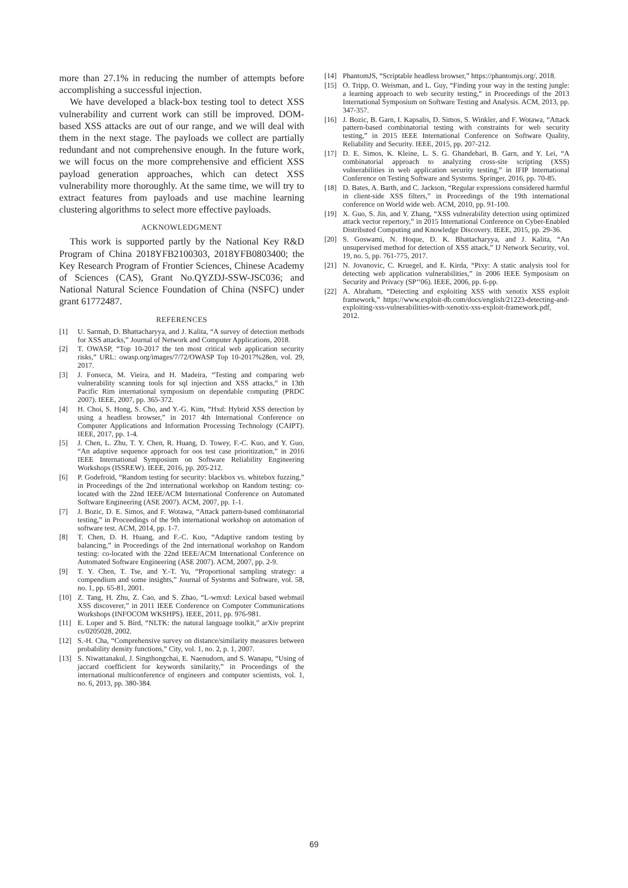more than 27.1% in reducing the number of attempts before accomplishing a successful injection.
We have developed a black-box testing tool to detect XSS vulnerability and current work can still be improved. DOM-based XSS attacks are out of our range, and we will deal with them in the next stage. The payloads we collect are partially redundant and not comprehensive enough. In the future work, we will focus on the more comprehensive and efficient XSS payload generation approaches, which can detect XSS vulnerability more thoroughly. At the same time, we will try to extract features from payloads and use machine learning clustering algorithms to select more effective payloads.
ACKNOWLEDGMENT
This work is supported partly by the National Key R&D Program of China 2018YFB2100303, 2018YFB0803400; the Key Research Program of Frontier Sciences, Chinese Academy of Sciences (CAS), Grant No.QYZDJ-SSW-JSC036; and National Natural Science Foundation of China (NSFC) under grant 61772487.
REFERENCES
[1] U. Sarmah, D. Bhattacharyya, and J. Kalita, “A survey of detection methods for XSS attacks,” Journal of Network and Computer Applications, 2018.
[2] T. OWASP, “Top 10-2017 the ten most critical web application security risks,” URL: owasp.org/images/7/72/OWASP Top 10-2017%28en, vol. 29, 2017.
[3] J. Fonseca, M. Vieira, and H. Madeira, “Testing and comparing web vulnerability scanning tools for sql injection and XSS attacks,” in 13th Pacific Rim international symposium on dependable computing (PRDC 2007). IEEE, 2007, pp. 365-372.
[4] H. Choi, S. Hong, S. Cho, and Y.-G. Kim, “Hxd: Hybrid XSS detection by using a headless browser,” in 2017 4th International Conference on Computer Applications and Information Processing Technology (CAIPT). IEEE, 2017, pp. 1-4.
[5] J. Chen, L. Zhu, T. Y. Chen, R. Huang, D. Towey, F.-C. Kuo, and Y. Guo, “An adaptive sequence approach for oos test case prioritization,” in 2016 IEEE International Symposium on Software Reliability Engineering Workshops (ISSREW). IEEE, 2016, pp. 205-212.
[6] P. Godefroid, “Random testing for security: blackbox vs. whitebox fuzzing,” in Proceedings of the 2nd international workshop on Random testing: co-located with the 22nd IEEE/ACM International Conference on Automated Software Engineering (ASE 2007). ACM, 2007, pp. 1-1.
[7] J. Bozic, D. E. Simos, and F. Wotawa, “Attack pattern-based combinatorial testing,” in Proceedings of the 9th international workshop on automation of software test. ACM, 2014, pp. 1-7.
[8] T. Chen, D. H. Huang, and F.-C. Kuo, “Adaptive random testing by balancing,” in Proceedings of the 2nd international workshop on Random testing: co-located with the 22nd IEEE/ACM International Conference on Automated Software Engineering (ASE 2007). ACM, 2007, pp. 2-9.
[9] T. Y. Chen, T. Tse, and Y.-T. Yu, “Proportional sampling strategy: a compendium and some insights,” Journal of Systems and Software, vol. 58, no. 1, pp. 65-81, 2001.
[10] Z. Tang, H. Zhu, Z. Cao, and S. Zhao, “L-wmxd: Lexical based webmail XSS discoverer,” in 2011 IEEE Conference on Computer Communications Workshops (INFOCOM WKSHPS). IEEE, 2011, pp. 976-981.
[11] E. Loper and S. Bird, “NLTK: the natural language toolkit,” arXiv preprint cs/0205028, 2002.
[12] S.-H. Cha, “Comprehensive survey on distance/similarity measures between probability density functions,” City, vol. 1, no. 2, p. 1, 2007.
[13] S. Niwattanakul, J. Singthongchai, E. Naenudorn, and S. Wanapu, “Using of jaccard coefficient for keywords similarity,” in Proceedings of the international multiconference of engineers and computer scientists, vol. 1, no. 6, 2013, pp. 380-384.
[14] PhantomJS, “Scriptable headless browser,” https://phantomjs.org/, 2018.
[15] O. Tripp, O. Weisman, and L. Guy, “Finding your way in the testing jungle: a learning approach to web security testing,” in Proceedings of the 2013 International Symposium on Software Testing and Analysis. ACM, 2013, pp. 347-357.
[16] J. Bozic, B. Garn, I. Kapsalis, D. Simos, S. Winkler, and F. Wotawa, “Attack pattern-based combinatorial testing with constraints for web security testing,” in 2015 IEEE International Conference on Software Quality, Reliability and Security. IEEE, 2015, pp. 207-212.
[17] D. E. Simos, K. Kleine, L. S. G. Ghandehari, B. Garn, and Y. Lei, “A combinatorial approach to analyzing cross-site scripting (XSS) vulnerabilities in web application security testing,” in IFIP International Conference on Testing Software and Systems. Springer, 2016, pp. 70-85.
[18] D. Bates, A. Barth, and C. Jackson, “Regular expressions considered harmful in client-side XSS filters,” in Proceedings of the 19th international conference on World wide web. ACM, 2010, pp. 91-100.
[19] X. Guo, S. Jin, and Y. Zhang, “XSS vulnerability detection using optimized attack vector repertory,” in 2015 International Conference on Cyber-Enabled Distributed Computing and Knowledge Discovery. IEEE, 2015, pp. 29-36.
[20] S. Goswami, N. Hoque, D. K. Bhattacharyya, and J. Kalita, “An unsupervised method for detection of XSS attack,” IJ Network Security, vol. 19, no. 5, pp. 761-775, 2017.
[21] N. Jovanovic, C. Kruegel, and E. Kirda, “Pixy: A static analysis tool for detecting web application vulnerabilities,” in 2006 IEEE Symposium on Security and Privacy (SP‘‘06). IEEE, 2006, pp. 6-pp.
[22] A. Abraham, “Detecting and exploiting XSS with xenotix XSS exploit framework,” https://www.exploit-db.com/docs/english/21223-detecting-and-exploiting-xss-vulnerabilities-with-xenotix-xss-exploit-framework.pdf, 2012.
69